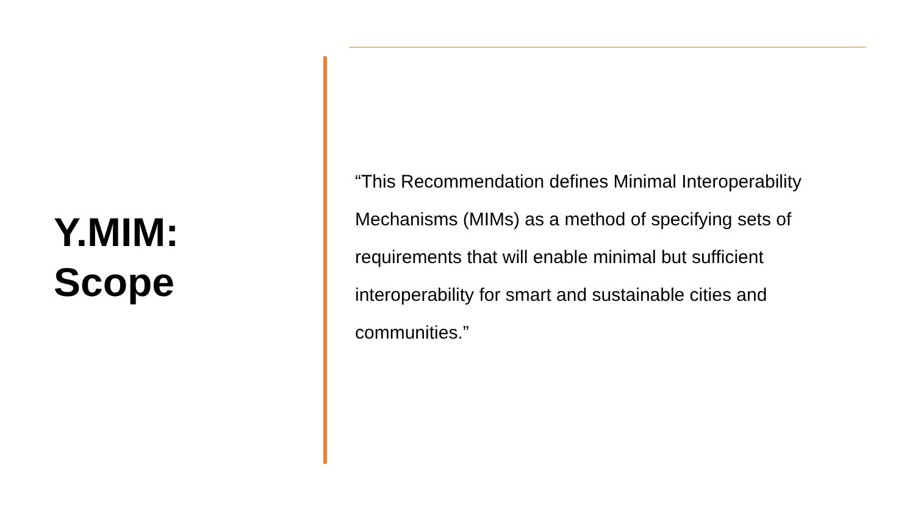Y.MIM:
Scope
“This Recommendation defines Minimal Interoperability Mechanisms (MIMs) as a method of specifying sets of requirements that will enable minimal but sufficient interoperability for smart and sustainable cities and communities.”